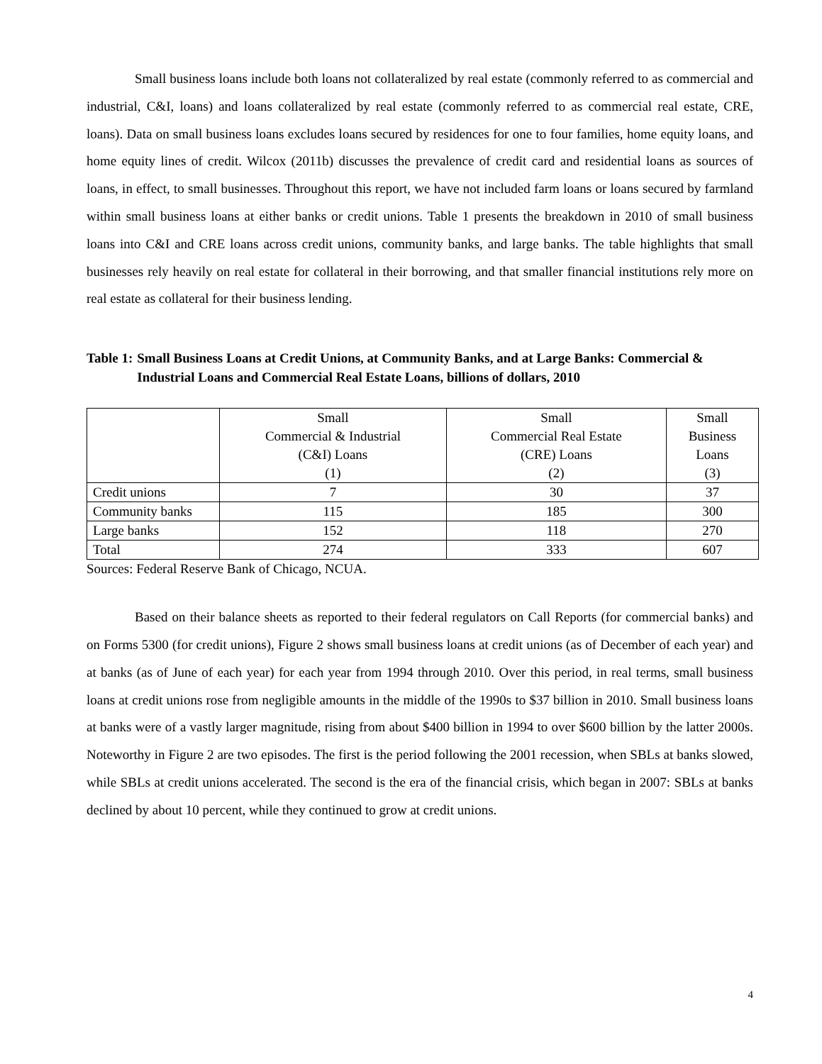Small business loans include both loans not collateralized by real estate (commonly referred to as commercial and industrial, C&I, loans) and loans collateralized by real estate (commonly referred to as commercial real estate, CRE, loans). Data on small business loans excludes loans secured by residences for one to four families, home equity loans, and home equity lines of credit. Wilcox (2011b) discusses the prevalence of credit card and residential loans as sources of loans, in effect, to small businesses. Throughout this report, we have not included farm loans or loans secured by farmland within small business loans at either banks or credit unions. Table 1 presents the breakdown in 2010 of small business loans into C&I and CRE loans across credit unions, community banks, and large banks. The table highlights that small businesses rely heavily on real estate for collateral in their borrowing, and that smaller financial institutions rely more on real estate as collateral for their business lending.
Table 1: Small Business Loans at Credit Unions, at Community Banks, and at Large Banks: Commercial & Industrial Loans and Commercial Real Estate Loans, billions of dollars, 2010
| | Small Commercial & Industrial (C&I) Loans (1) | Small Commercial Real Estate (CRE) Loans (2) | Small Business Loans (3) |
| Credit unions | 7 | 30 | 37 |
| Community banks | 115 | 185 | 300 |
| Large banks | 152 | 118 | 270 |
| Total | 274 | 333 | 607 |
Sources: Federal Reserve Bank of Chicago, NCUA.
Based on their balance sheets as reported to their federal regulators on Call Reports (for commercial banks) and on Forms 5300 (for credit unions), Figure 2 shows small business loans at credit unions (as of December of each year) and at banks (as of June of each year) for each year from 1994 through 2010. Over this period, in real terms, small business loans at credit unions rose from negligible amounts in the middle of the 1990s to $37 billion in 2010. Small business loans at banks were of a vastly larger magnitude, rising from about $400 billion in 1994 to over $600 billion by the latter 2000s. Noteworthy in Figure 2 are two episodes. The first is the period following the 2001 recession, when SBLs at banks slowed, while SBLs at credit unions accelerated. The second is the era of the financial crisis, which began in 2007: SBLs at banks declined by about 10 percent, while they continued to grow at credit unions.
4